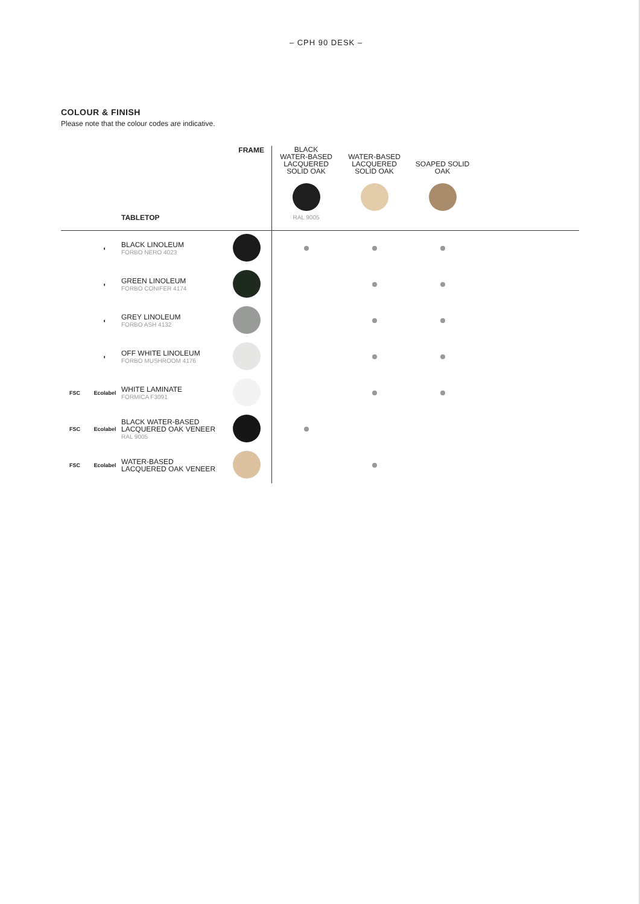– CPH 90 DESK –
COLOUR & FINISH
Please note that the colour codes are indicative.
| | | TABLETOP | FRAME | BLACK WATER-BASED LACQUERED SOLID OAK RAL 9005 | WATER-BASED LACQUERED SOLID OAK | SOAPED SOLID OAK | |
| | ◐ | BLACK LINOLEUM FORBO NERO 4023 | | | | | |
| | ◐ | GREEN LINOLEUM FORBO CONIFER 4174 | | | | | |
| | ◐ | GREY LINOLEUM FORBO ASH 4132 | | | | | |
| | ◐ | OFF WHITE LINOLEUM FORBO MUSHROOM 4176 | | | | | |
| FSC | Ecolabel | WHITE LAMINATE FORMICA F3091 | | | | | |
| FSC | Ecolabel | BLACK WATER-BASED LACQUERED OAK VENEER RAL 9005 | | | | | |
| FSC | Ecolabel | WATER-BASED LACQUERED OAK VENEER | | | | | |